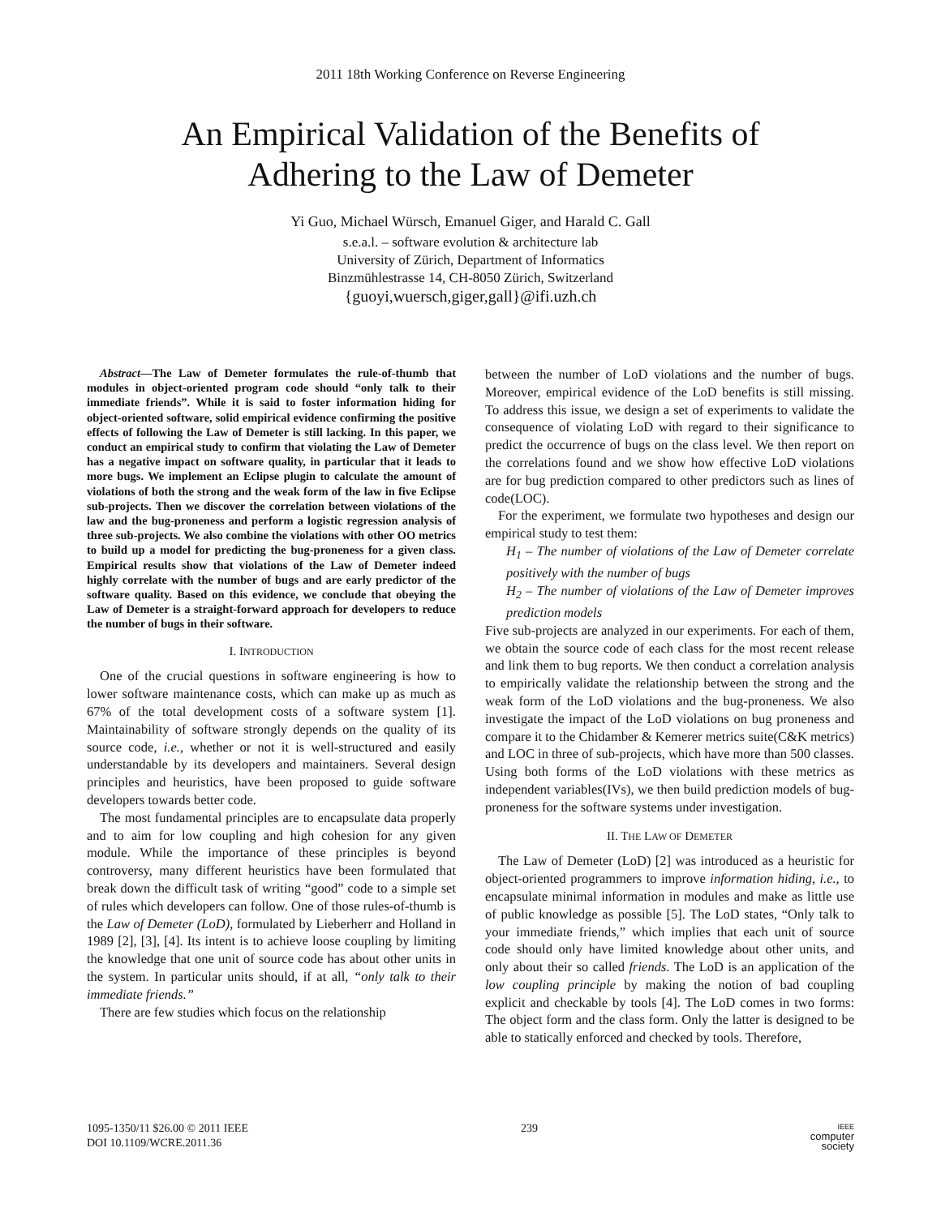2011 18th Working Conference on Reverse Engineering
An Empirical Validation of the Benefits of
Adhering to the Law of Demeter
Yi Guo, Michael Würsch, Emanuel Giger, and Harald C. Gall
s.e.a.l. – software evolution & architecture lab
University of Zürich, Department of Informatics
Binzmühlestrasse 14, CH-8050 Zürich, Switzerland
{guoyi,wuersch,giger,gall}@ifi.uzh.ch
Abstract—The Law of Demeter formulates the rule-of-thumb that modules in object-oriented program code should “only talk to their immediate friends”. While it is said to foster information hiding for object-oriented software, solid empirical evidence confirming the positive effects of following the Law of Demeter is still lacking. In this paper, we conduct an empirical study to confirm that violating the Law of Demeter has a negative impact on software quality, in particular that it leads to more bugs. We implement an Eclipse plugin to calculate the amount of violations of both the strong and the weak form of the law in five Eclipse sub-projects. Then we discover the correlation between violations of the law and the bug-proneness and perform a logistic regression analysis of three sub-projects. We also combine the violations with other OO metrics to build up a model for predicting the bug-proneness for a given class. Empirical results show that violations of the Law of Demeter indeed highly correlate with the number of bugs and are early predictor of the software quality. Based on this evidence, we conclude that obeying the Law of Demeter is a straight-forward approach for developers to reduce the number of bugs in their software.
I. INTRODUCTION
One of the crucial questions in software engineering is how to lower software maintenance costs, which can make up as much as 67% of the total development costs of a software system [1]. Maintainability of software strongly depends on the quality of its source code, i.e., whether or not it is well-structured and easily understandable by its developers and maintainers. Several design principles and heuristics, have been proposed to guide software developers towards better code.
The most fundamental principles are to encapsulate data properly and to aim for low coupling and high cohesion for any given module. While the importance of these principles is beyond controversy, many different heuristics have been formulated that break down the difficult task of writing “good” code to a simple set of rules which developers can follow. One of those rules-of-thumb is the Law of Demeter (LoD), formulated by Lieberherr and Holland in 1989 [2], [3], [4]. Its intent is to achieve loose coupling by limiting the knowledge that one unit of source code has about other units in the system. In particular units should, if at all, “only talk to their immediate friends.”
There are few studies which focus on the relationship
between the number of LoD violations and the number of bugs. Moreover, empirical evidence of the LoD benefits is still missing. To address this issue, we design a set of experiments to validate the consequence of violating LoD with regard to their significance to predict the occurrence of bugs on the class level. We then report on the correlations found and we show how effective LoD violations are for bug prediction compared to other predictors such as lines of code(LOC).
For the experiment, we formulate two hypotheses and design our empirical study to test them:
H<sub>1</sub> – The number of violations of the Law of Demeter correlate positively with the number of bugs
H<sub>2</sub> – The number of violations of the Law of Demeter improves prediction models
Five sub-projects are analyzed in our experiments. For each of them, we obtain the source code of each class for the most recent release and link them to bug reports. We then conduct a correlation analysis to empirically validate the relationship between the strong and the weak form of the LoD violations and the bug-proneness. We also investigate the impact of the LoD violations on bug proneness and compare it to the Chidamber & Kemerer metrics suite(C&K metrics) and LOC in three of sub-projects, which have more than 500 classes. Using both forms of the LoD violations with these metrics as independent variables(IVs), we then build prediction models of bug-proneness for the software systems under investigation.
II. THE LAW OF DEMETER
The Law of Demeter (LoD) [2] was introduced as a heuristic for object-oriented programmers to improve information hiding, i.e., to encapsulate minimal information in modules and make as little use of public knowledge as possible [5]. The LoD states, “Only talk to your immediate friends,” which implies that each unit of source code should only have limited knowledge about other units, and only about their so called friends. The LoD is an application of the low coupling principle by making the notion of bad coupling explicit and checkable by tools [4]. The LoD comes in two forms: The object form and the class form. Only the latter is designed to be able to statically enforced and checked by tools. Therefore,
1095-1350/11 $26.00 © 2011 IEEE
DOI 10.1109/WCRE.2011.36
239
IEEE
computer
society